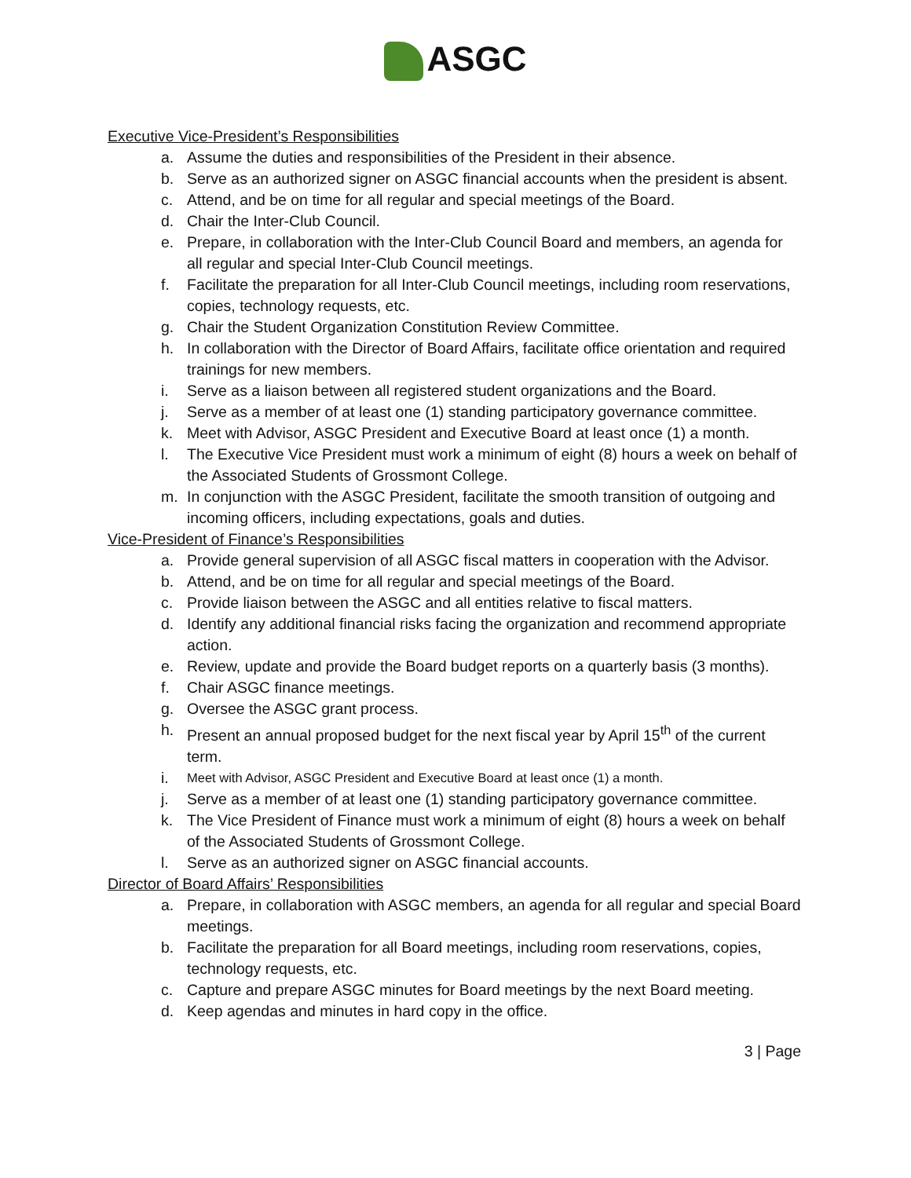ASGC
Executive Vice-President’s Responsibilities
a. Assume the duties and responsibilities of the President in their absence.
b. Serve as an authorized signer on ASGC financial accounts when the president is absent.
c. Attend, and be on time for all regular and special meetings of the Board.
d. Chair the Inter-Club Council.
e. Prepare, in collaboration with the Inter-Club Council Board and members, an agenda for all regular and special Inter-Club Council meetings.
f. Facilitate the preparation for all Inter-Club Council meetings, including room reservations, copies, technology requests, etc.
g. Chair the Student Organization Constitution Review Committee.
h. In collaboration with the Director of Board Affairs, facilitate office orientation and required trainings for new members.
i. Serve as a liaison between all registered student organizations and the Board.
j. Serve as a member of at least one (1) standing participatory governance committee.
k. Meet with Advisor, ASGC President and Executive Board at least once (1) a month.
l. The Executive Vice President must work a minimum of eight (8) hours a week on behalf of the Associated Students of Grossmont College.
m. In conjunction with the ASGC President, facilitate the smooth transition of outgoing and incoming officers, including expectations, goals and duties.
Vice-President of Finance’s Responsibilities
a. Provide general supervision of all ASGC fiscal matters in cooperation with the Advisor.
b. Attend, and be on time for all regular and special meetings of the Board.
c. Provide liaison between the ASGC and all entities relative to fiscal matters.
d. Identify any additional financial risks facing the organization and recommend appropriate action.
e. Review, update and provide the Board budget reports on a quarterly basis (3 months).
f. Chair ASGC finance meetings.
g. Oversee the ASGC grant process.
h. Present an annual proposed budget for the next fiscal year by April 15<sup>th</sup> of the current term.
i. Meet with Advisor, ASGC President and Executive Board at least once (1) a month.
j. Serve as a member of at least one (1) standing participatory governance committee.
k. The Vice President of Finance must work a minimum of eight (8) hours a week on behalf of the Associated Students of Grossmont College.
l. Serve as an authorized signer on ASGC financial accounts.
Director of Board Affairs’ Responsibilities
a. Prepare, in collaboration with ASGC members, an agenda for all regular and special Board meetings.
b. Facilitate the preparation for all Board meetings, including room reservations, copies, technology requests, etc.
c. Capture and prepare ASGC minutes for Board meetings by the next Board meeting.
d. Keep agendas and minutes in hard copy in the office.
3 | Page